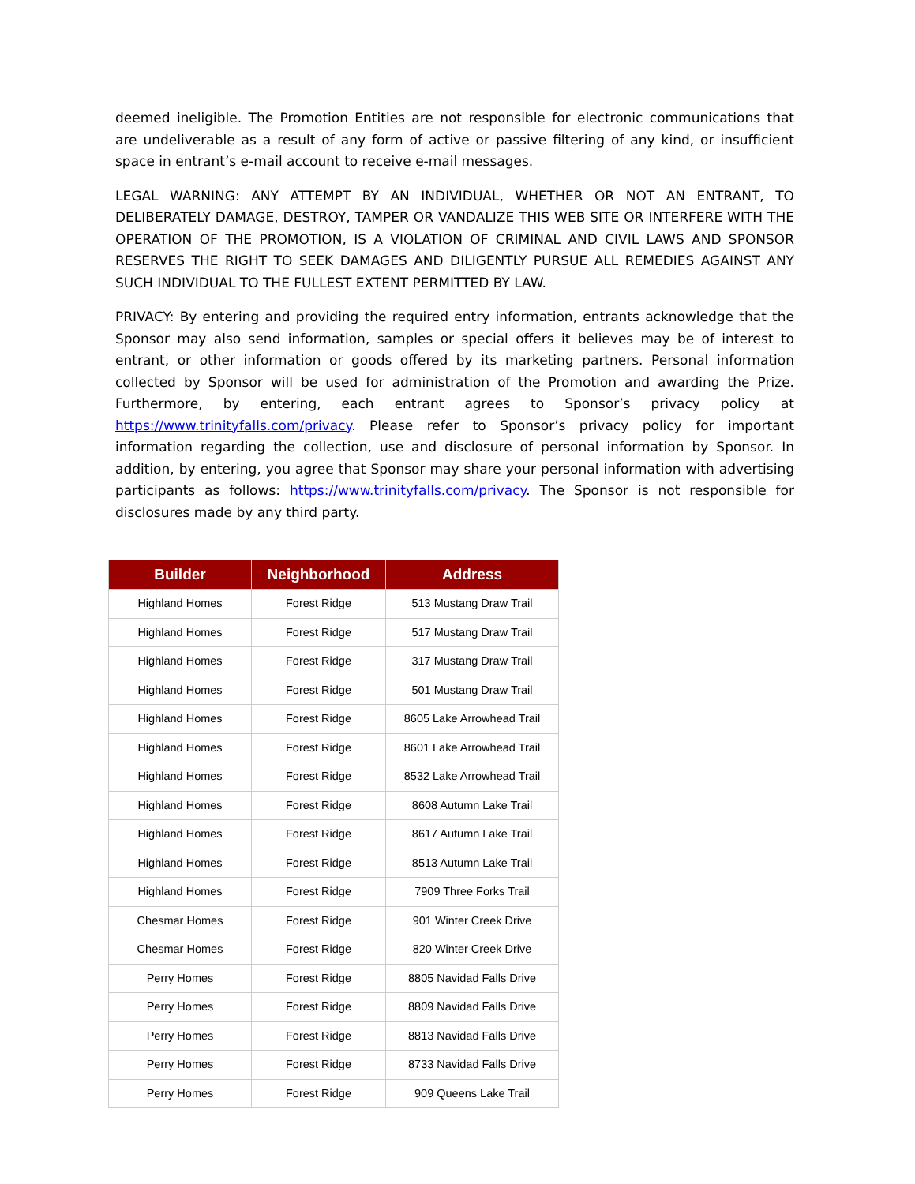deemed ineligible. The Promotion Entities are not responsible for electronic communications that are undeliverable as a result of any form of active or passive filtering of any kind, or insufficient space in entrant’s e-mail account to receive e-mail messages.
LEGAL WARNING: ANY ATTEMPT BY AN INDIVIDUAL, WHETHER OR NOT AN ENTRANT, TO DELIBERATELY DAMAGE, DESTROY, TAMPER OR VANDALIZE THIS WEB SITE OR INTERFERE WITH THE OPERATION OF THE PROMOTION, IS A VIOLATION OF CRIMINAL AND CIVIL LAWS AND SPONSOR RESERVES THE RIGHT TO SEEK DAMAGES AND DILIGENTLY PURSUE ALL REMEDIES AGAINST ANY SUCH INDIVIDUAL TO THE FULLEST EXTENT PERMITTED BY LAW.
PRIVACY: By entering and providing the required entry information, entrants acknowledge that the Sponsor may also send information, samples or special offers it believes may be of interest to entrant, or other information or goods offered by its marketing partners. Personal information collected by Sponsor will be used for administration of the Promotion and awarding the Prize. Furthermore, by entering, each entrant agrees to Sponsor’s privacy policy at https://www.trinityfalls.com/privacy. Please refer to Sponsor’s privacy policy for important information regarding the collection, use and disclosure of personal information by Sponsor. In addition, by entering, you agree that Sponsor may share your personal information with advertising participants as follows: https://www.trinityfalls.com/privacy. The Sponsor is not responsible for disclosures made by any third party.
| Builder | Neighborhood | Address |
| --- | --- | --- |
| Highland Homes | Forest Ridge | 513 Mustang Draw Trail |
| Highland Homes | Forest Ridge | 517 Mustang Draw Trail |
| Highland Homes | Forest Ridge | 317 Mustang Draw Trail |
| Highland Homes | Forest Ridge | 501 Mustang Draw Trail |
| Highland Homes | Forest Ridge | 8605 Lake Arrowhead Trail |
| Highland Homes | Forest Ridge | 8601 Lake Arrowhead Trail |
| Highland Homes | Forest Ridge | 8532 Lake Arrowhead Trail |
| Highland Homes | Forest Ridge | 8608 Autumn Lake Trail |
| Highland Homes | Forest Ridge | 8617 Autumn Lake Trail |
| Highland Homes | Forest Ridge | 8513 Autumn Lake Trail |
| Highland Homes | Forest Ridge | 7909 Three Forks Trail |
| Chesmar Homes | Forest Ridge | 901 Winter Creek Drive |
| Chesmar Homes | Forest Ridge | 820 Winter Creek Drive |
| Perry Homes | Forest Ridge | 8805 Navidad Falls Drive |
| Perry Homes | Forest Ridge | 8809 Navidad Falls Drive |
| Perry Homes | Forest Ridge | 8813 Navidad Falls Drive |
| Perry Homes | Forest Ridge | 8733 Navidad Falls Drive |
| Perry Homes | Forest Ridge | 909 Queens Lake Trail |